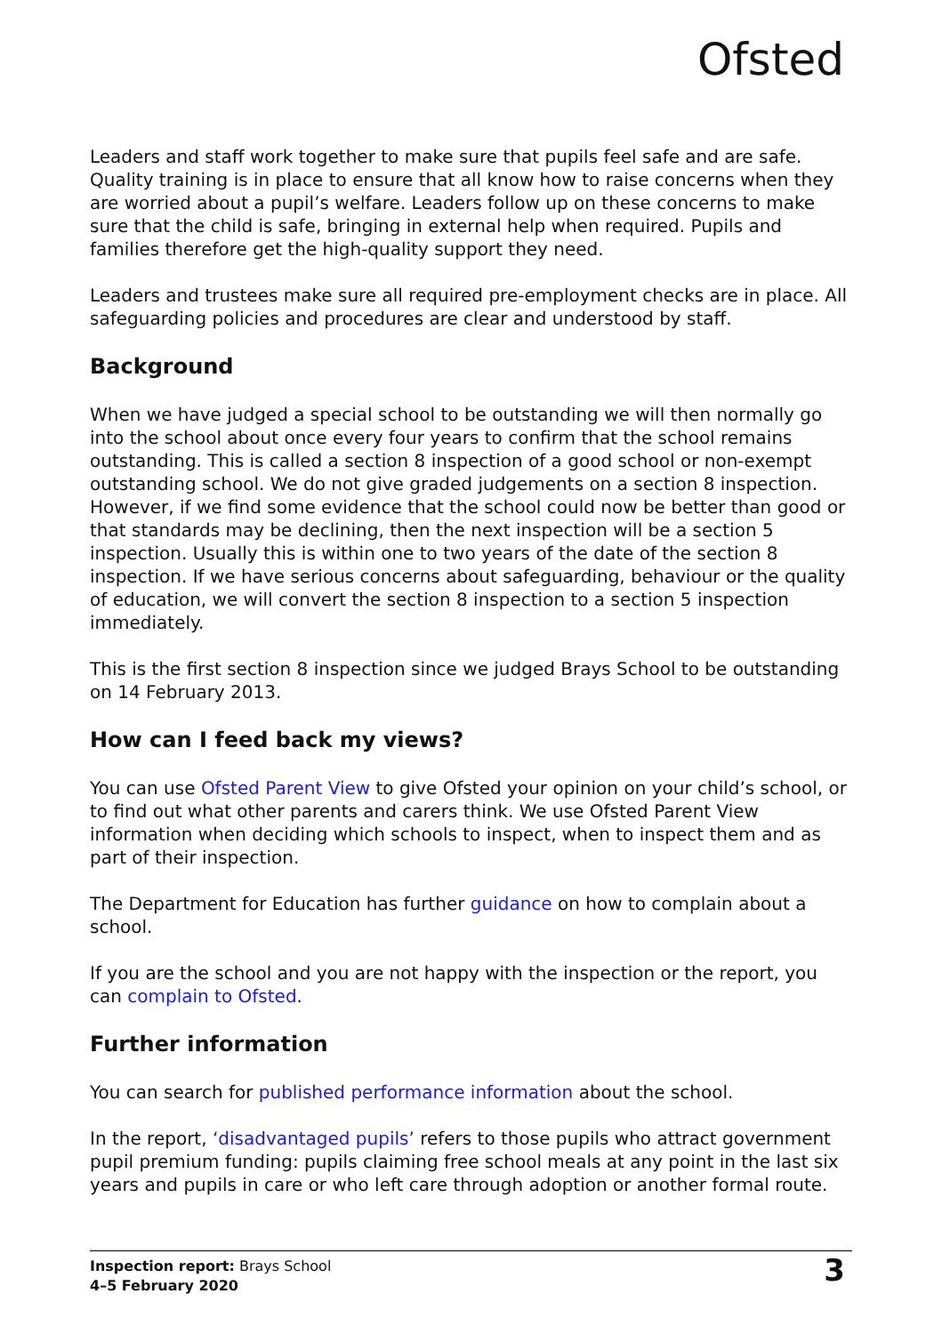Ofsted
Leaders and staff work together to make sure that pupils feel safe and are safe. Quality training is in place to ensure that all know how to raise concerns when they are worried about a pupil’s welfare. Leaders follow up on these concerns to make sure that the child is safe, bringing in external help when required. Pupils and families therefore get the high-quality support they need.
Leaders and trustees make sure all required pre-employment checks are in place. All safeguarding policies and procedures are clear and understood by staff.
Background
When we have judged a special school to be outstanding we will then normally go into the school about once every four years to confirm that the school remains outstanding. This is called a section 8 inspection of a good school or non-exempt outstanding school. We do not give graded judgements on a section 8 inspection. However, if we find some evidence that the school could now be better than good or that standards may be declining, then the next inspection will be a section 5 inspection. Usually this is within one to two years of the date of the section 8 inspection. If we have serious concerns about safeguarding, behaviour or the quality of education, we will convert the section 8 inspection to a section 5 inspection immediately.
This is the first section 8 inspection since we judged Brays School to be outstanding on 14 February 2013.
How can I feed back my views?
You can use Ofsted Parent View to give Ofsted your opinion on your child’s school, or to find out what other parents and carers think. We use Ofsted Parent View information when deciding which schools to inspect, when to inspect them and as part of their inspection.
The Department for Education has further guidance on how to complain about a school.
If you are the school and you are not happy with the inspection or the report, you can complain to Ofsted.
Further information
You can search for published performance information about the school.
In the report, ‘disadvantaged pupils’ refers to those pupils who attract government pupil premium funding: pupils claiming free school meals at any point in the last six years and pupils in care or who left care through adoption or another formal route.
Inspection report: Brays School
4–5 February 2020
3